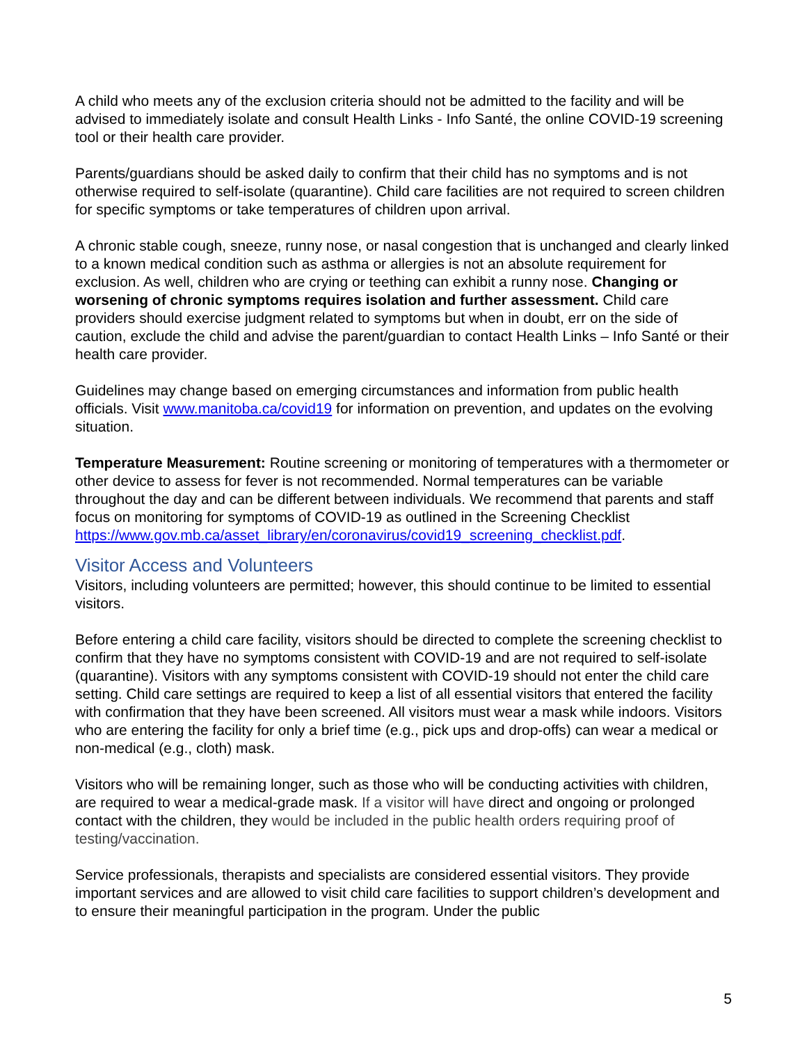A child who meets any of the exclusion criteria should not be admitted to the facility and will be advised to immediately isolate and consult Health Links - Info Santé, the online COVID-19 screening tool or their health care provider.
Parents/guardians should be asked daily to confirm that their child has no symptoms and is not otherwise required to self-isolate (quarantine). Child care facilities are not required to screen children for specific symptoms or take temperatures of children upon arrival.
A chronic stable cough, sneeze, runny nose, or nasal congestion that is unchanged and clearly linked to a known medical condition such as asthma or allergies is not an absolute requirement for exclusion. As well, children who are crying or teething can exhibit a runny nose. Changing or worsening of chronic symptoms requires isolation and further assessment. Child care providers should exercise judgment related to symptoms but when in doubt, err on the side of caution, exclude the child and advise the parent/guardian to contact Health Links – Info Santé or their health care provider.
Guidelines may change based on emerging circumstances and information from public health officials. Visit www.manitoba.ca/covid19 for information on prevention, and updates on the evolving situation.
Temperature Measurement: Routine screening or monitoring of temperatures with a thermometer or other device to assess for fever is not recommended. Normal temperatures can be variable throughout the day and can be different between individuals. We recommend that parents and staff focus on monitoring for symptoms of COVID-19 as outlined in the Screening Checklist
https://www.gov.mb.ca/asset_library/en/coronavirus/covid19_screening_checklist.pdf.
Visitor Access and Volunteers
Visitors, including volunteers are permitted; however, this should continue to be limited to essential visitors.
Before entering a child care facility, visitors should be directed to complete the screening checklist to confirm that they have no symptoms consistent with COVID-19 and are not required to self-isolate (quarantine). Visitors with any symptoms consistent with COVID-19 should not enter the child care setting. Child care settings are required to keep a list of all essential visitors that entered the facility with confirmation that they have been screened. All visitors must wear a mask while indoors. Visitors who are entering the facility for only a brief time (e.g., pick ups and drop-offs) can wear a medical or non-medical (e.g., cloth) mask.
Visitors who will be remaining longer, such as those who will be conducting activities with children, are required to wear a medical-grade mask. If a visitor will have direct and ongoing or prolonged contact with the children, they would be included in the public health orders requiring proof of testing/vaccination.
Service professionals, therapists and specialists are considered essential visitors. They provide important services and are allowed to visit child care facilities to support children’s development and to ensure their meaningful participation in the program. Under the public
5